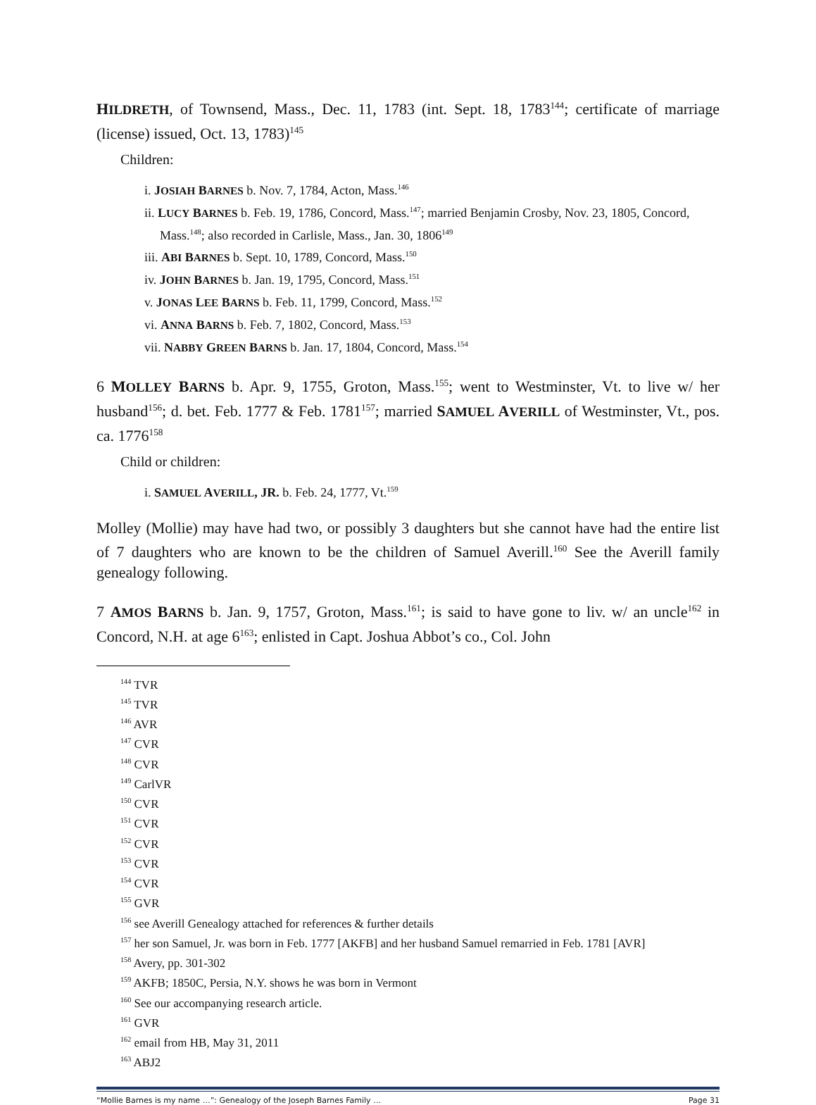HILDRETH, of Townsend, Mass., Dec. 11, 1783 (int. Sept. 18, 1783<sup>144</sup>; certificate of marriage (license) issued, Oct. 13, 1783)<sup>145</sup>
Children:
i. JOSIAH BARNES b. Nov. 7, 1784, Acton, Mass.<sup>146</sup>
ii. LUCY BARNES b. Feb. 19, 1786, Concord, Mass.<sup>147</sup>; married Benjamin Crosby, Nov. 23, 1805, Concord, Mass.<sup>148</sup>; also recorded in Carlisle, Mass., Jan. 30, 1806<sup>149</sup>
iii. ABI BARNES b. Sept. 10, 1789, Concord, Mass.<sup>150</sup>
iv. JOHN BARNES b. Jan. 19, 1795, Concord, Mass.<sup>151</sup>
v. JONAS LEE BARNS b. Feb. 11, 1799, Concord, Mass.<sup>152</sup>
vi. ANNA BARNS b. Feb. 7, 1802, Concord, Mass.<sup>153</sup>
vii. NABBY GREEN BARNS b. Jan. 17, 1804, Concord, Mass.<sup>154</sup>
6 MOLLEY BARNS b. Apr. 9, 1755, Groton, Mass.<sup>155</sup>; went to Westminster, Vt. to live w/ her husband<sup>156</sup>; d. bet. Feb. 1777 & Feb. 1781<sup>157</sup>; married SAMUEL AVERILL of Westminster, Vt., pos. ca. 1776<sup>158</sup>
Child or children:
i. SAMUEL AVERILL, JR. b. Feb. 24, 1777, Vt.<sup>159</sup>
Molley (Mollie) may have had two, or possibly 3 daughters but she cannot have had the entire list of 7 daughters who are known to be the children of Samuel Averill.<sup>160</sup> See the Averill family genealogy following.
7 AMOS BARNS b. Jan. 9, 1757, Groton, Mass.<sup>161</sup>; is said to have gone to liv. w/ an uncle<sup>162</sup> in Concord, N.H. at age 6<sup>163</sup>; enlisted in Capt. Joshua Abbot’s co., Col. John
<sup>144</sup> TVR
<sup>145</sup> TVR
<sup>146</sup> AVR
<sup>147</sup> CVR
<sup>148</sup> CVR
<sup>149</sup> CarlVR
<sup>150</sup> CVR
<sup>151</sup> CVR
<sup>152</sup> CVR
<sup>153</sup> CVR
<sup>154</sup> CVR
<sup>155</sup> GVR
<sup>156</sup> see Averill Genealogy attached for references & further details
<sup>157</sup> her son Samuel, Jr. was born in Feb. 1777 [AKFB] and her husband Samuel remarried in Feb. 1781 [AVR]
<sup>158</sup> Avery, pp. 301-302
<sup>159</sup> AKFB; 1850C, Persia, N.Y. shows he was born in Vermont
<sup>160</sup> See our accompanying research article.
<sup>161</sup> GVR
<sup>162</sup> email from HB, May 31, 2011
<sup>163</sup> ABJ2
“Mollie Barnes is my name …”: Genealogy of the Joseph Barnes Family … Page 31